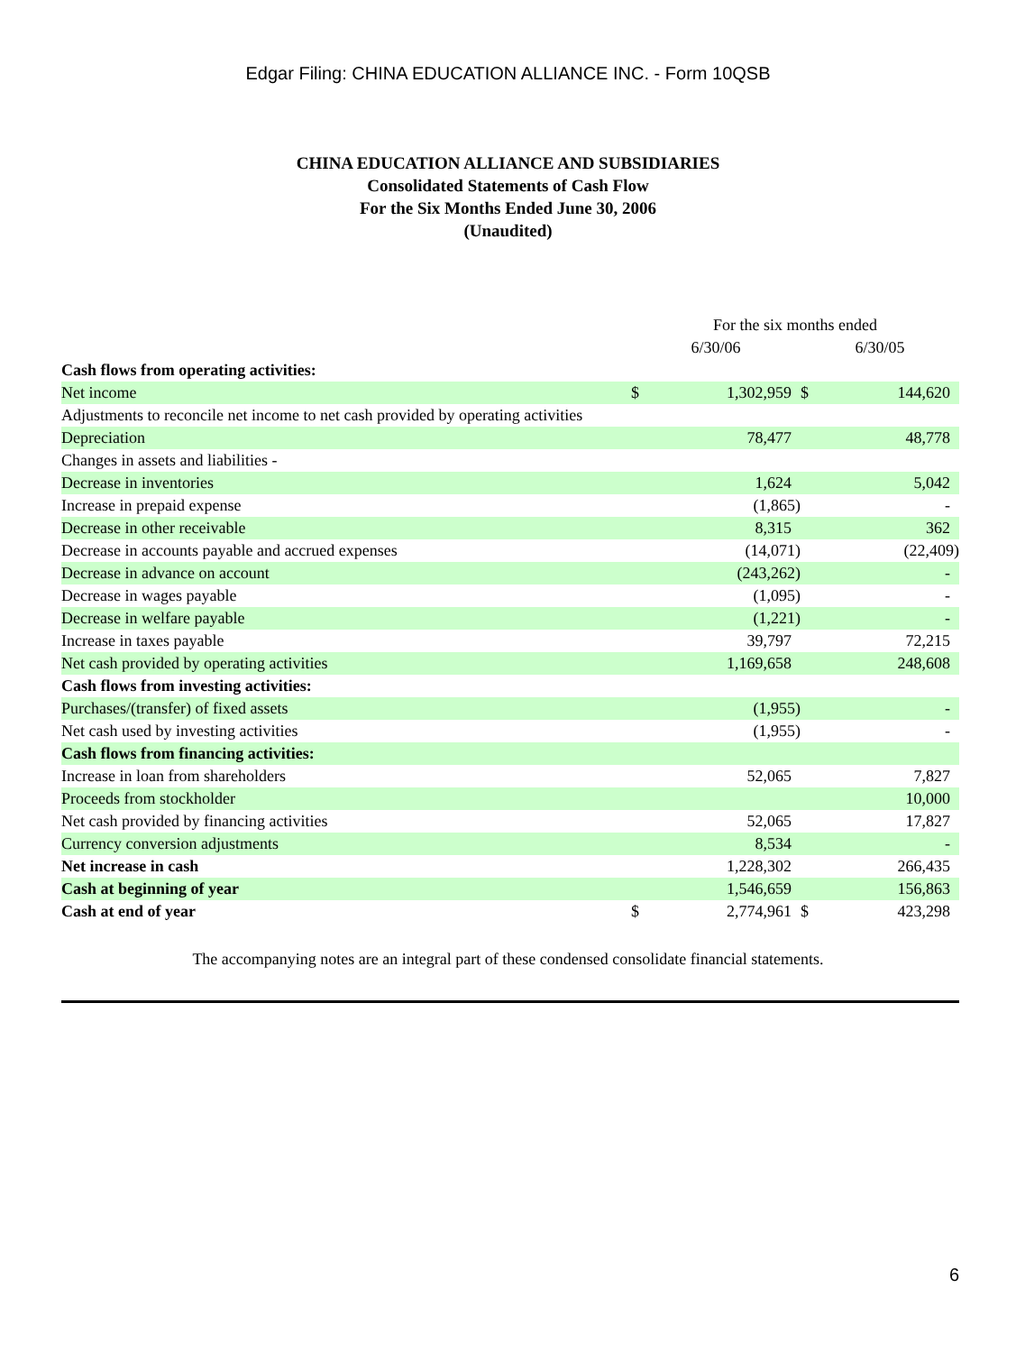Edgar Filing: CHINA EDUCATION ALLIANCE INC. - Form 10QSB
CHINA EDUCATION ALLIANCE AND SUBSIDIARIES
Consolidated Statements of Cash Flow
For the Six Months Ended June 30, 2006
(Unaudited)
| | For the six months ended | | | |
| | 6/30/06 | | 6/30/05 | |
| Cash flows from operating activities: | | | | |
| Net income | $ | 1,302,959 | $ | 144,620 |
| Adjustments to reconcile net income to net cash provided by operating activities | | | | |
| Depreciation | | 78,477 | | 48,778 |
| Changes in assets and liabilities - | | | | |
| Decrease in inventories | | 1,624 | | 5,042 |
| Increase in prepaid expense | | (1,865) | | - |
| Decrease in other receivable | | 8,315 | | 362 |
| Decrease in accounts payable and accrued expenses | | (14,071) | | (22,409) |
| Decrease in advance on account | | (243,262) | | - |
| Decrease in wages payable | | (1,095) | | - |
| Decrease in welfare payable | | (1,221) | | - |
| Increase in taxes payable | | 39,797 | | 72,215 |
| Net cash provided by operating activities | | 1,169,658 | | 248,608 |
| Cash flows from investing activities: | | | | |
| Purchases/(transfer) of fixed assets | | (1,955) | | - |
| Net cash used by investing activities | | (1,955) | | - |
| Cash flows from financing activities: | | | | |
| Increase in loan from shareholders | | 52,065 | | 7,827 |
| Proceeds from stockholder | | | | 10,000 |
| Net cash provided by financing activities | | 52,065 | | 17,827 |
| Currency conversion adjustments | | 8,534 | | - |
| Net increase in cash | | 1,228,302 | | 266,435 |
| Cash at beginning of year | | 1,546,659 | | 156,863 |
| Cash at end of year | $ | 2,774,961 | $ | 423,298 |
The accompanying notes are an integral part of these condensed consolidate financial statements.
6